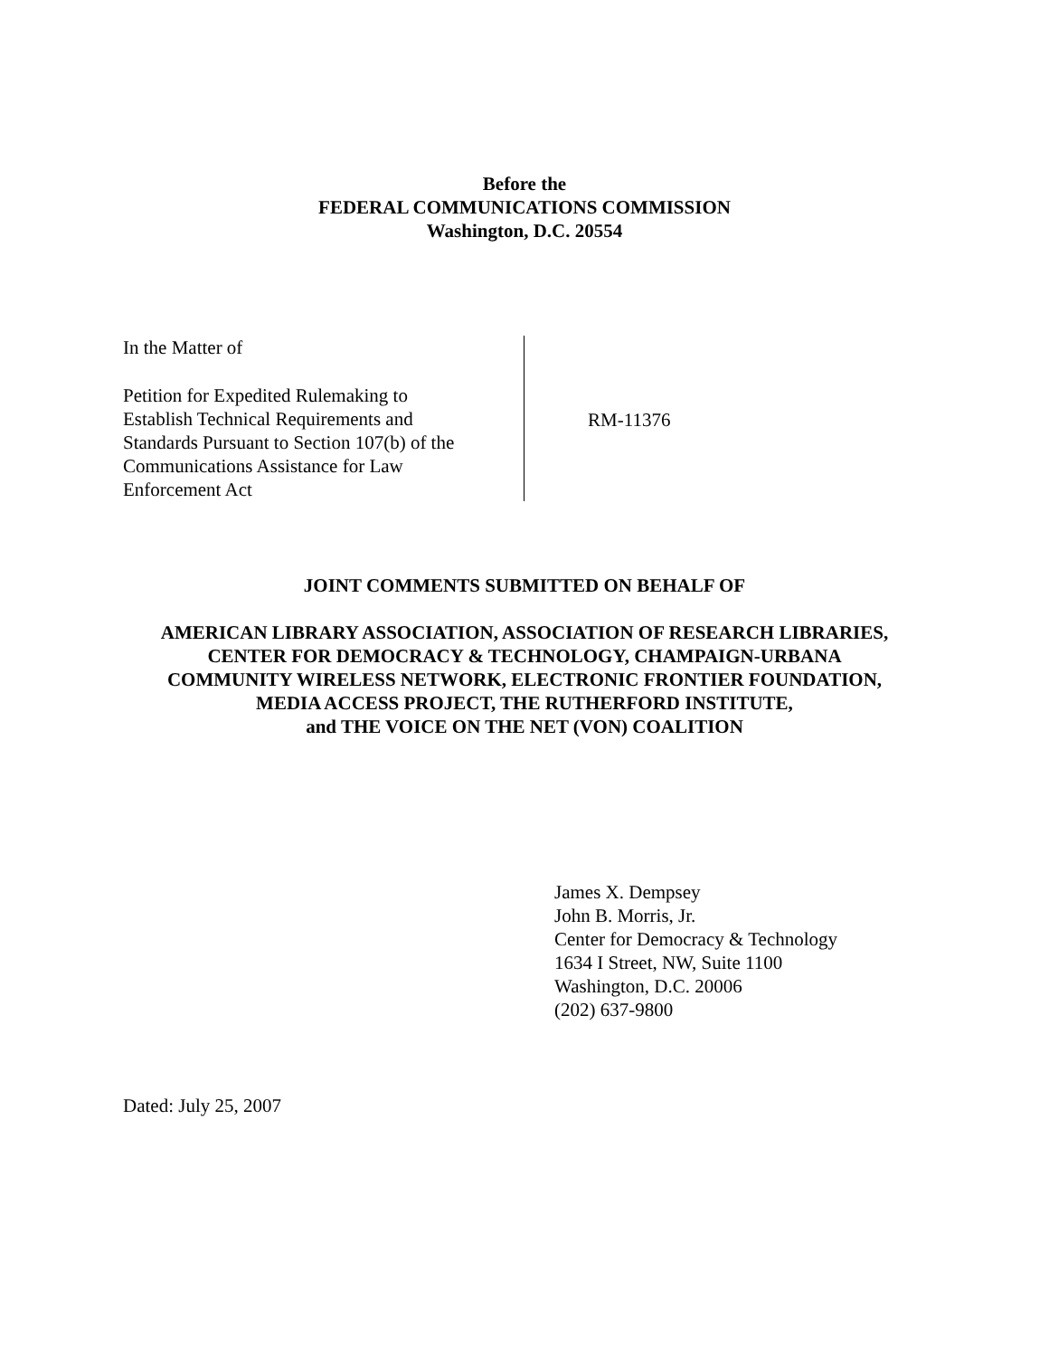Before the
FEDERAL COMMUNICATIONS COMMISSION
Washington, D.C. 20554
In the Matter of
Petition for Expedited Rulemaking to
Establish Technical Requirements and
Standards Pursuant to Section 107(b) of the
Communications Assistance for Law
Enforcement Act
RM-11376
JOINT COMMENTS SUBMITTED ON BEHALF OF
AMERICAN LIBRARY ASSOCIATION, ASSOCIATION OF RESEARCH LIBRARIES,
CENTER FOR DEMOCRACY & TECHNOLOGY, CHAMPAIGN-URBANA
COMMUNITY WIRELESS NETWORK, ELECTRONIC FRONTIER FOUNDATION,
MEDIA ACCESS PROJECT, THE RUTHERFORD INSTITUTE,
and THE VOICE ON THE NET (VON) COALITION
James X. Dempsey
John B. Morris, Jr.
Center for Democracy & Technology
1634 I Street, NW, Suite 1100
Washington, D.C. 20006
(202) 637-9800
Dated: July 25, 2007